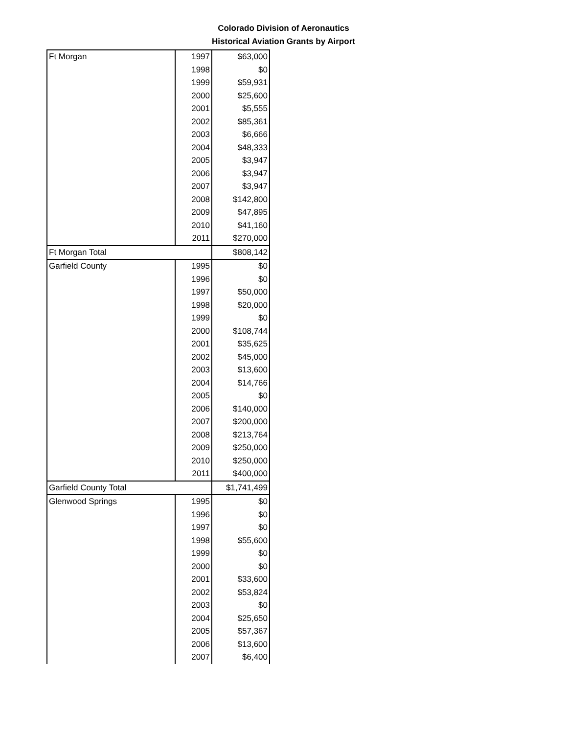Colorado Division of Aeronautics
Historical Aviation Grants by Airport
| Ft Morgan | 1997 | $63,000 |
| | 1998 | $0 |
| | 1999 | $59,931 |
| | 2000 | $25,600 |
| | 2001 | $5,555 |
| | 2002 | $85,361 |
| | 2003 | $6,666 |
| | 2004 | $48,333 |
| | 2005 | $3,947 |
| | 2006 | $3,947 |
| | 2007 | $3,947 |
| | 2008 | $142,800 |
| | 2009 | $47,895 |
| | 2010 | $41,160 |
| | 2011 | $270,000 |
| Ft Morgan Total | | $808,142 |
| Garfield County | 1995 | $0 |
| | 1996 | $0 |
| | 1997 | $50,000 |
| | 1998 | $20,000 |
| | 1999 | $0 |
| | 2000 | $108,744 |
| | 2001 | $35,625 |
| | 2002 | $45,000 |
| | 2003 | $13,600 |
| | 2004 | $14,766 |
| | 2005 | $0 |
| | 2006 | $140,000 |
| | 2007 | $200,000 |
| | 2008 | $213,764 |
| | 2009 | $250,000 |
| | 2010 | $250,000 |
| | 2011 | $400,000 |
| Garfield County Total | | $1,741,499 |
| Glenwood Springs | 1995 | $0 |
| | 1996 | $0 |
| | 1997 | $0 |
| | 1998 | $55,600 |
| | 1999 | $0 |
| | 2000 | $0 |
| | 2001 | $33,600 |
| | 2002 | $53,824 |
| | 2003 | $0 |
| | 2004 | $25,650 |
| | 2005 | $57,367 |
| | 2006 | $13,600 |
| | 2007 | $6,400 |